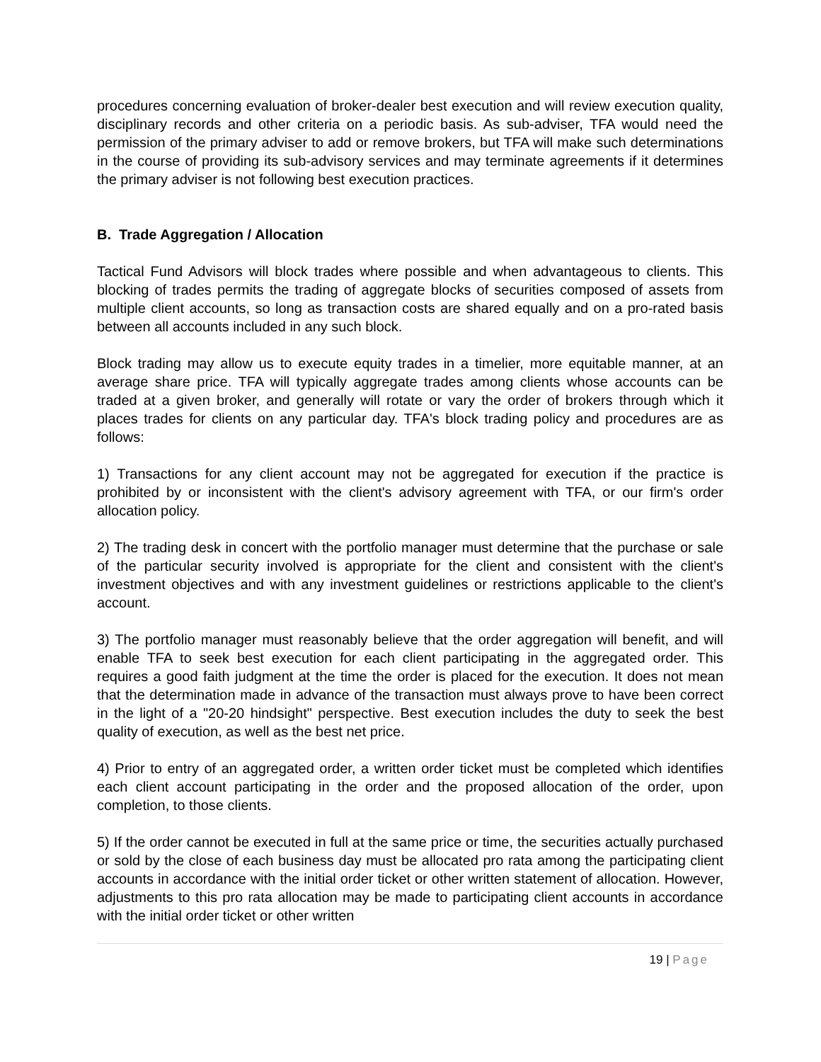procedures concerning evaluation of broker-dealer best execution and will review execution quality, disciplinary records and other criteria on a periodic basis. As sub-adviser, TFA would need the permission of the primary adviser to add or remove brokers, but TFA will make such determinations in the course of providing its sub-advisory services and may terminate agreements if it determines the primary adviser is not following best execution practices.
B. Trade Aggregation / Allocation
Tactical Fund Advisors will block trades where possible and when advantageous to clients. This blocking of trades permits the trading of aggregate blocks of securities composed of assets from multiple client accounts, so long as transaction costs are shared equally and on a pro-rated basis between all accounts included in any such block.
Block trading may allow us to execute equity trades in a timelier, more equitable manner, at an average share price. TFA will typically aggregate trades among clients whose accounts can be traded at a given broker, and generally will rotate or vary the order of brokers through which it places trades for clients on any particular day. TFA's block trading policy and procedures are as follows:
1) Transactions for any client account may not be aggregated for execution if the practice is prohibited by or inconsistent with the client's advisory agreement with TFA, or our firm's order allocation policy.
2) The trading desk in concert with the portfolio manager must determine that the purchase or sale of the particular security involved is appropriate for the client and consistent with the client's investment objectives and with any investment guidelines or restrictions applicable to the client's account.
3) The portfolio manager must reasonably believe that the order aggregation will benefit, and will enable TFA to seek best execution for each client participating in the aggregated order. This requires a good faith judgment at the time the order is placed for the execution. It does not mean that the determination made in advance of the transaction must always prove to have been correct in the light of a "20-20 hindsight" perspective. Best execution includes the duty to seek the best quality of execution, as well as the best net price.
4) Prior to entry of an aggregated order, a written order ticket must be completed which identifies each client account participating in the order and the proposed allocation of the order, upon completion, to those clients.
5) If the order cannot be executed in full at the same price or time, the securities actually purchased or sold by the close of each business day must be allocated pro rata among the participating client accounts in accordance with the initial order ticket or other written statement of allocation. However, adjustments to this pro rata allocation may be made to participating client accounts in accordance with the initial order ticket or other written
19 | Page